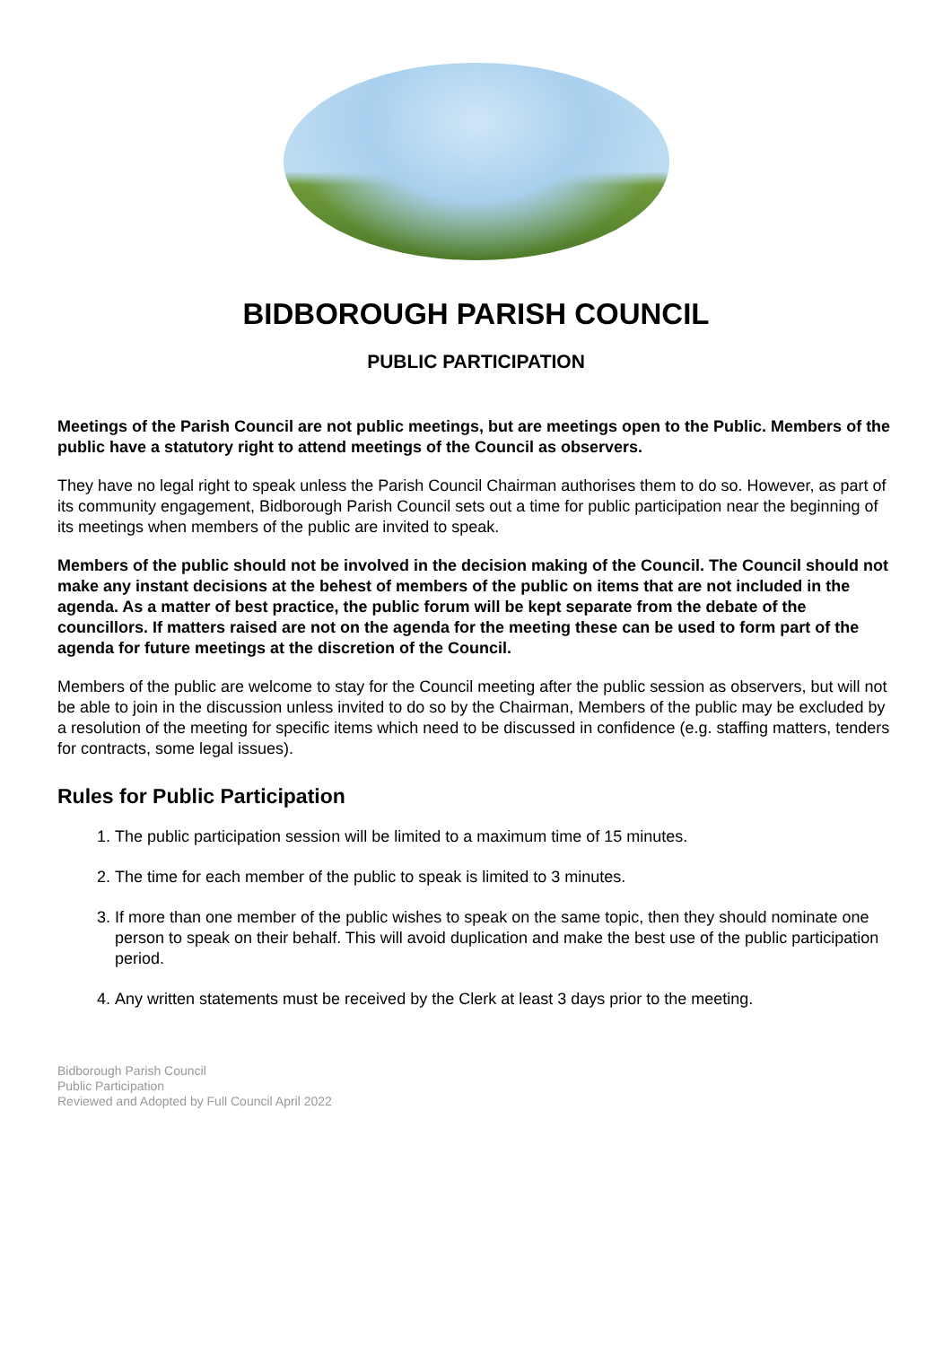BIDBOROUGH PARISH COUNCIL
PUBLIC PARTICIPATION
Meetings of the Parish Council are not public meetings, but are meetings open to the Public. Members of the public have a statutory right to attend meetings of the Council as observers.
They have no legal right to speak unless the Parish Council Chairman authorises them to do so. However, as part of its community engagement, Bidborough Parish Council sets out a time for public participation near the beginning of its meetings when members of the public are invited to speak.
Members of the public should not be involved in the decision making of the Council. The Council should not make any instant decisions at the behest of members of the public on items that are not included in the agenda. As a matter of best practice, the public forum will be kept separate from the debate of the councillors. If matters raised are not on the agenda for the meeting these can be used to form part of the agenda for future meetings at the discretion of the Council.
Members of the public are welcome to stay for the Council meeting after the public session as observers, but will not be able to join in the discussion unless invited to do so by the Chairman, Members of the public may be excluded by a resolution of the meeting for specific items which need to be discussed in confidence (e.g. staffing matters, tenders for contracts, some legal issues).
Rules for Public Participation
1. The public participation session will be limited to a maximum time of 15 minutes.
2. The time for each member of the public to speak is limited to 3 minutes.
3. If more than one member of the public wishes to speak on the same topic, then they should nominate one person to speak on their behalf. This will avoid duplication and make the best use of the public participation period.
4. Any written statements must be received by the Clerk at least 3 days prior to the meeting.
Bidborough Parish Council
Public Participation
Reviewed and Adopted by Full Council April 2022